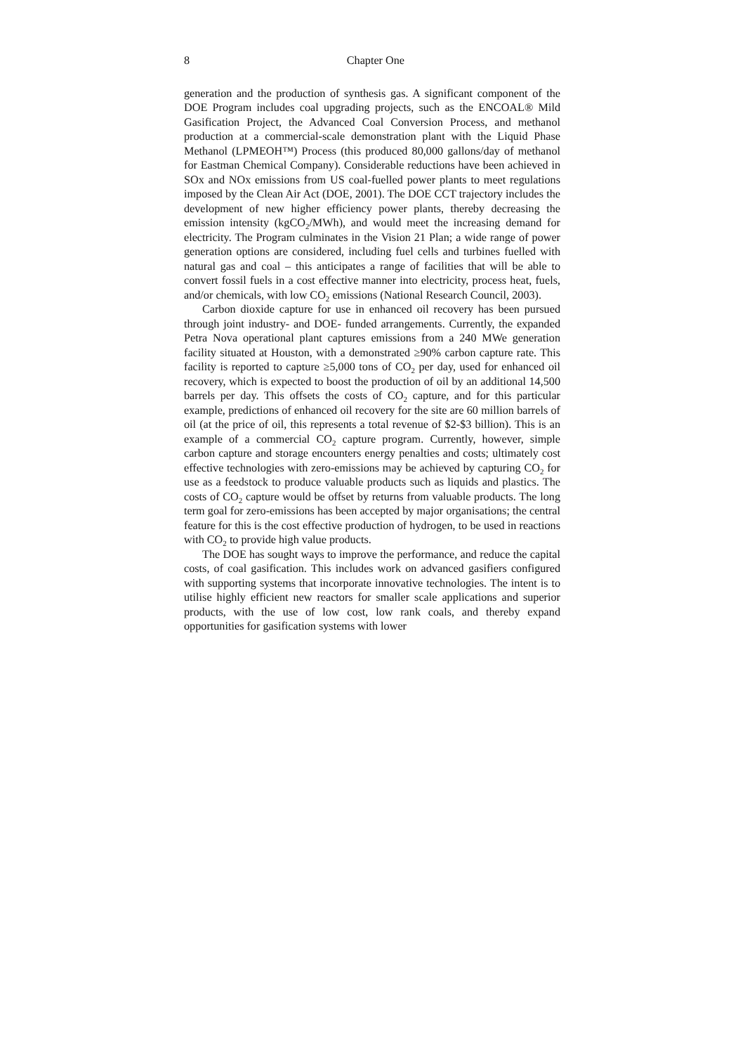8 Chapter One
generation and the production of synthesis gas. A significant component of the DOE Program includes coal upgrading projects, such as the ENCOAL® Mild Gasification Project, the Advanced Coal Conversion Process, and methanol production at a commercial-scale demonstration plant with the Liquid Phase Methanol (LPMEOH™) Process (this produced 80,000 gallons/day of methanol for Eastman Chemical Company). Considerable reductions have been achieved in SOx and NOx emissions from US coal-fuelled power plants to meet regulations imposed by the Clean Air Act (DOE, 2001). The DOE CCT trajectory includes the development of new higher efficiency power plants, thereby decreasing the emission intensity (kgCO<sub>2</sub>/MWh), and would meet the increasing demand for electricity. The Program culminates in the Vision 21 Plan; a wide range of power generation options are considered, including fuel cells and turbines fuelled with natural gas and coal – this anticipates a range of facilities that will be able to convert fossil fuels in a cost effective manner into electricity, process heat, fuels, and/or chemicals, with low CO<sub>2</sub> emissions (National Research Council, 2003).
Carbon dioxide capture for use in enhanced oil recovery has been pursued through joint industry- and DOE- funded arrangements. Currently, the expanded Petra Nova operational plant captures emissions from a 240 MWe generation facility situated at Houston, with a demonstrated ≥90% carbon capture rate. This facility is reported to capture ≥5,000 tons of CO<sub>2</sub> per day, used for enhanced oil recovery, which is expected to boost the production of oil by an additional 14,500 barrels per day. This offsets the costs of CO<sub>2</sub> capture, and for this particular example, predictions of enhanced oil recovery for the site are 60 million barrels of oil (at the price of oil, this represents a total revenue of $2-$3 billion). This is an example of a commercial CO<sub>2</sub> capture program. Currently, however, simple carbon capture and storage encounters energy penalties and costs; ultimately cost effective technologies with zero-emissions may be achieved by capturing CO<sub>2</sub> for use as a feedstock to produce valuable products such as liquids and plastics. The costs of CO<sub>2</sub> capture would be offset by returns from valuable products. The long term goal for zero-emissions has been accepted by major organisations; the central feature for this is the cost effective production of hydrogen, to be used in reactions with CO<sub>2</sub> to provide high value products.
The DOE has sought ways to improve the performance, and reduce the capital costs, of coal gasification. This includes work on advanced gasifiers configured with supporting systems that incorporate innovative technologies. The intent is to utilise highly efficient new reactors for smaller scale applications and superior products, with the use of low cost, low rank coals, and thereby expand opportunities for gasification systems with lower